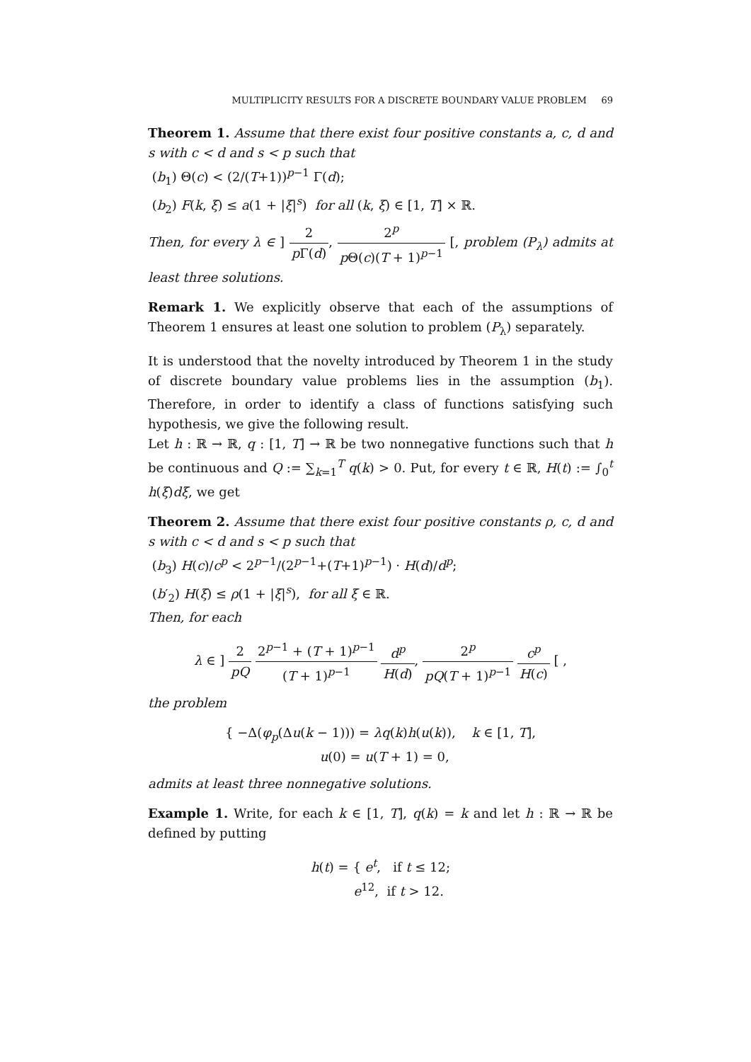MULTIPLICITY RESULTS FOR A DISCRETE BOUNDARY VALUE PROBLEM 69
Theorem 1. Assume that there exist four positive constants a, c, d and s with c < d and s < p such that
(b<sub>1</sub>) Θ(c) < (2/(T+1))<sup>p−1</sup> Γ(d);
(b<sub>2</sub>) F(k, ξ) ≤ a(1 + |ξ|<sup>s</sup>) for all (k, ξ) ∈ [1, T] × ℝ.
Then, for every λ ∈ ] 2 p Γ(d), 2<sup>p</sup> p Θ(c)(T + 1)<sup>p−1</sup> [, problem (P<sub>λ</sub>) admits at least three solutions.
Remark 1. We explicitly observe that each of the assumptions of Theorem 1 ensures at least one solution to problem (P<sub>λ</sub>) separately.
It is understood that the novelty introduced by Theorem 1 in the study of discrete boundary value problems lies in the assumption (b<sub>1</sub>). Therefore, in order to identify a class of functions satisfying such hypothesis, we give the following result.
Let h : ℝ → ℝ, q : [1, T] → ℝ be two nonnegative functions such that h be continuous and Q := ∑<sub>k=1</sub><sup>T</sup> q(k) > 0. Put, for every t ∈ ℝ, H(t) := ∫<sub>0</sub><sup>t</sup> h(ξ)dξ, we get
Theorem 2. Assume that there exist four positive constants ρ, c, d and s with c < d and s < p such that
(b<sub>3</sub>) H(c)/c<sup>p</sup> < 2<sup>p−1</sup>/(2<sup>p−1</sup>+(T+1)<sup>p−1</sup>) · H(d)/d<sup>p</sup>;
(b′<sub>2</sub>) H(ξ) ≤ ρ(1 + |ξ|<sup>s</sup>), for all ξ ∈ ℝ.
Then, for each
λ ∈ ] 2 pQ 2<sup>p−1</sup> + (T + 1)<sup>p−1</sup> (T + 1)<sup>p−1</sup> d<sup>p</sup> H(d), 2<sup>p</sup> pQ(T + 1)<sup>p−1</sup> c<sup>p</sup> H(c) [ ,
the problem
{ −Δ(φ<sub>p</sub>(Δu(k − 1))) = λq(k)h(u(k)), k ∈ [1, T],
u(0) = u(T + 1) = 0,
admits at least three nonnegative solutions.
Example 1. Write, for each k ∈ [1, T], q(k) = k and let h : ℝ → ℝ be defined by putting
h(t) = { e<sup>t</sup>, if t ≤ 12;
e<sup>12</sup>, if t > 12.